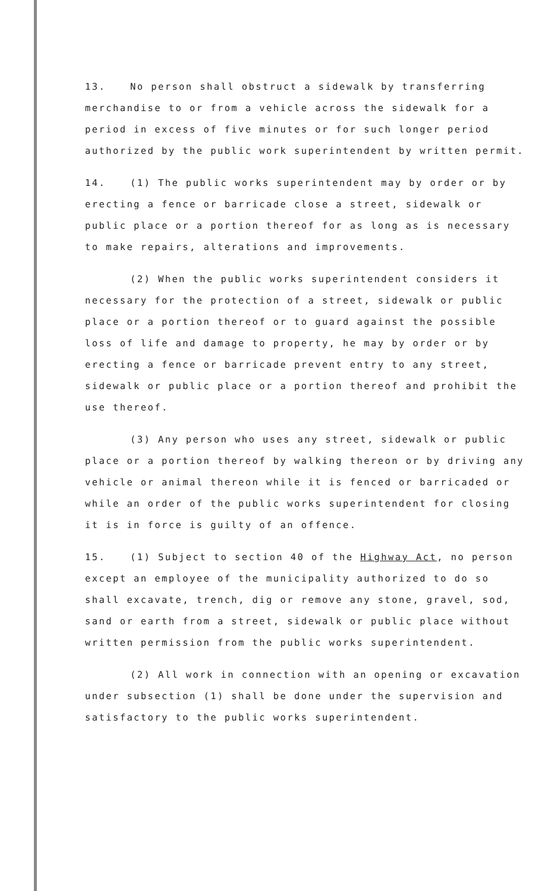13. No person shall obstruct a sidewalk by transferring merchandise to or from a vehicle across the sidewalk for a period in excess of five minutes or for such longer period authorized by the public work superintendent by written permit.
14. (1) The public works superintendent may by order or by erecting a fence or barricade close a street, sidewalk or public place or a portion thereof for as long as is necessary to make repairs, alterations and improvements.
(2) When the public works superintendent considers it necessary for the protection of a street, sidewalk or public place or a portion thereof or to guard against the possible loss of life and damage to property, he may by order or by erecting a fence or barricade prevent entry to any street, sidewalk or public place or a portion thereof and prohibit the use thereof.
(3) Any person who uses any street, sidewalk or public place or a portion thereof by walking thereon or by driving any vehicle or animal thereon while it is fenced or barricaded or while an order of the public works superintendent for closing it is in force is guilty of an offence.
15. (1) Subject to section 40 of the Highway Act, no person except an employee of the municipality authorized to do so shall excavate, trench, dig or remove any stone, gravel, sod, sand or earth from a street, sidewalk or public place without written permission from the public works superintendent.
(2) All work in connection with an opening or excavation under subsection (1) shall be done under the supervision and satisfactory to the public works superintendent.